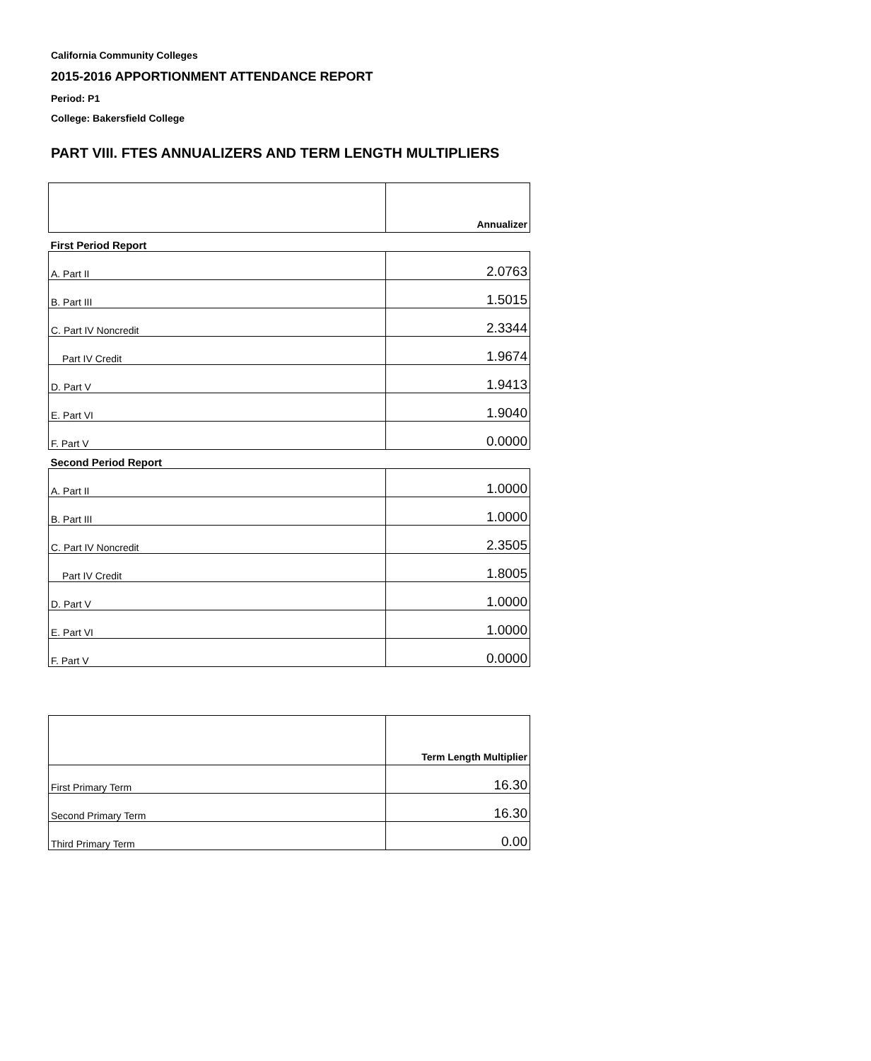California Community Colleges
2015-2016 APPORTIONMENT ATTENDANCE REPORT
Period: P1
College: Bakersfield College
PART VIII. FTES ANNUALIZERS AND TERM LENGTH MULTIPLIERS
| | Annualizer |
| First Period Report | |
| A. Part II | 2.0763 |
| B. Part III | 1.5015 |
| C. Part IV Noncredit | 2.3344 |
| Part IV Credit | 1.9674 |
| D. Part V | 1.9413 |
| E. Part VI | 1.9040 |
| F. Part V | 0.0000 |
| Second Period Report | |
| A. Part II | 1.0000 |
| B. Part III | 1.0000 |
| C. Part IV Noncredit | 2.3505 |
| Part IV Credit | 1.8005 |
| D. Part V | 1.0000 |
| E. Part VI | 1.0000 |
| F. Part V | 0.0000 |
| | Term Length Multiplier |
| First Primary Term | 16.30 |
| Second Primary Term | 16.30 |
| Third Primary Term | 0.00 |